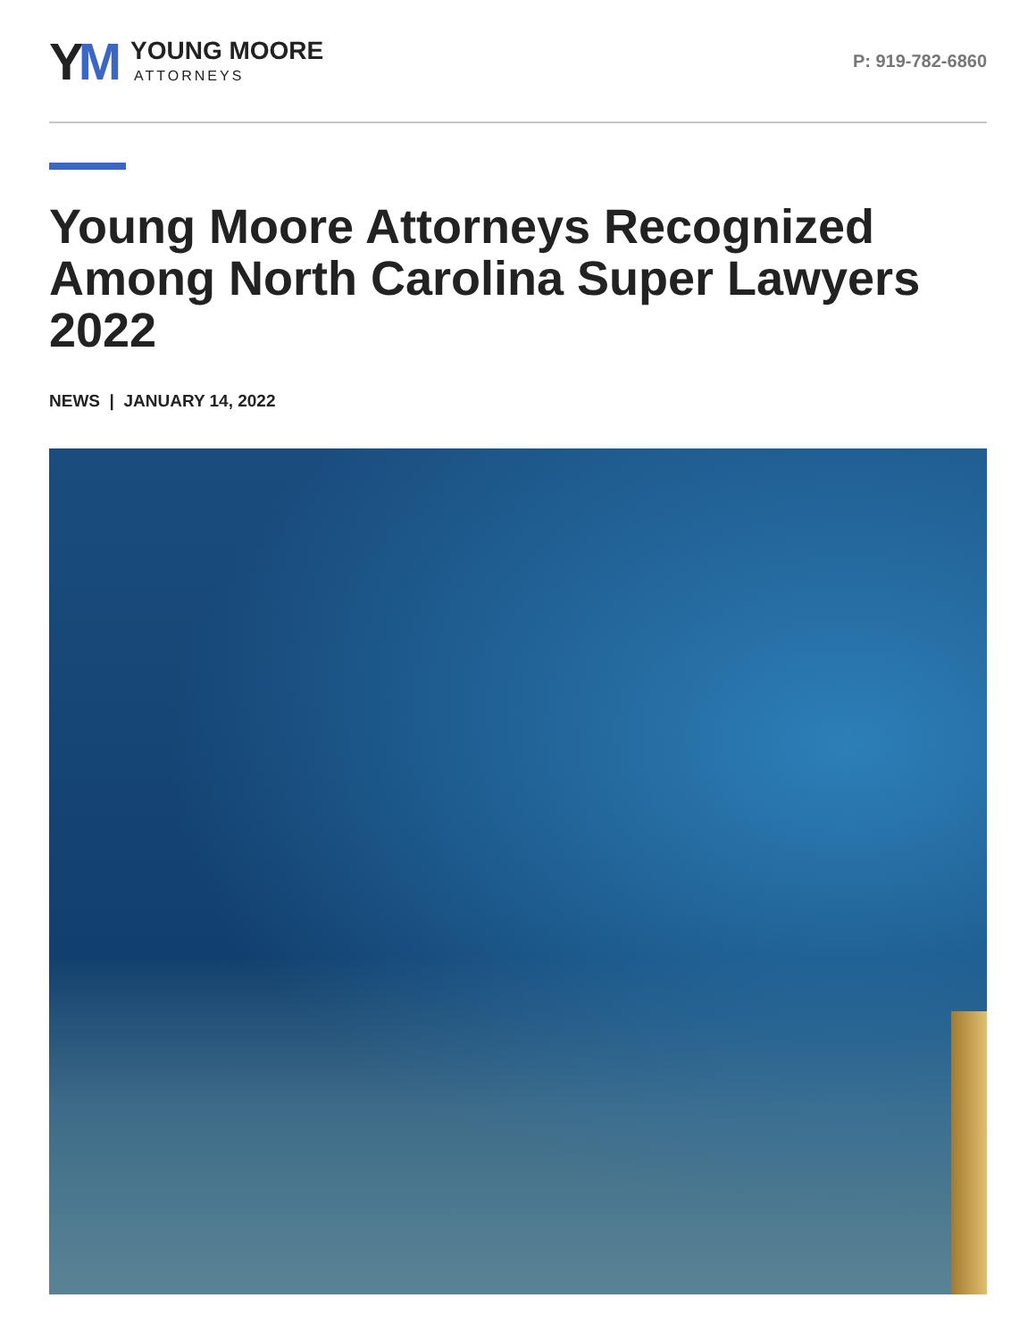YM
YOUNG MOORE
ATTORNEYS
P: 919-782-6860
Young Moore Attorneys Recognized Among North Carolina Super Lawyers 2022
NEWS | JANUARY 14, 2022